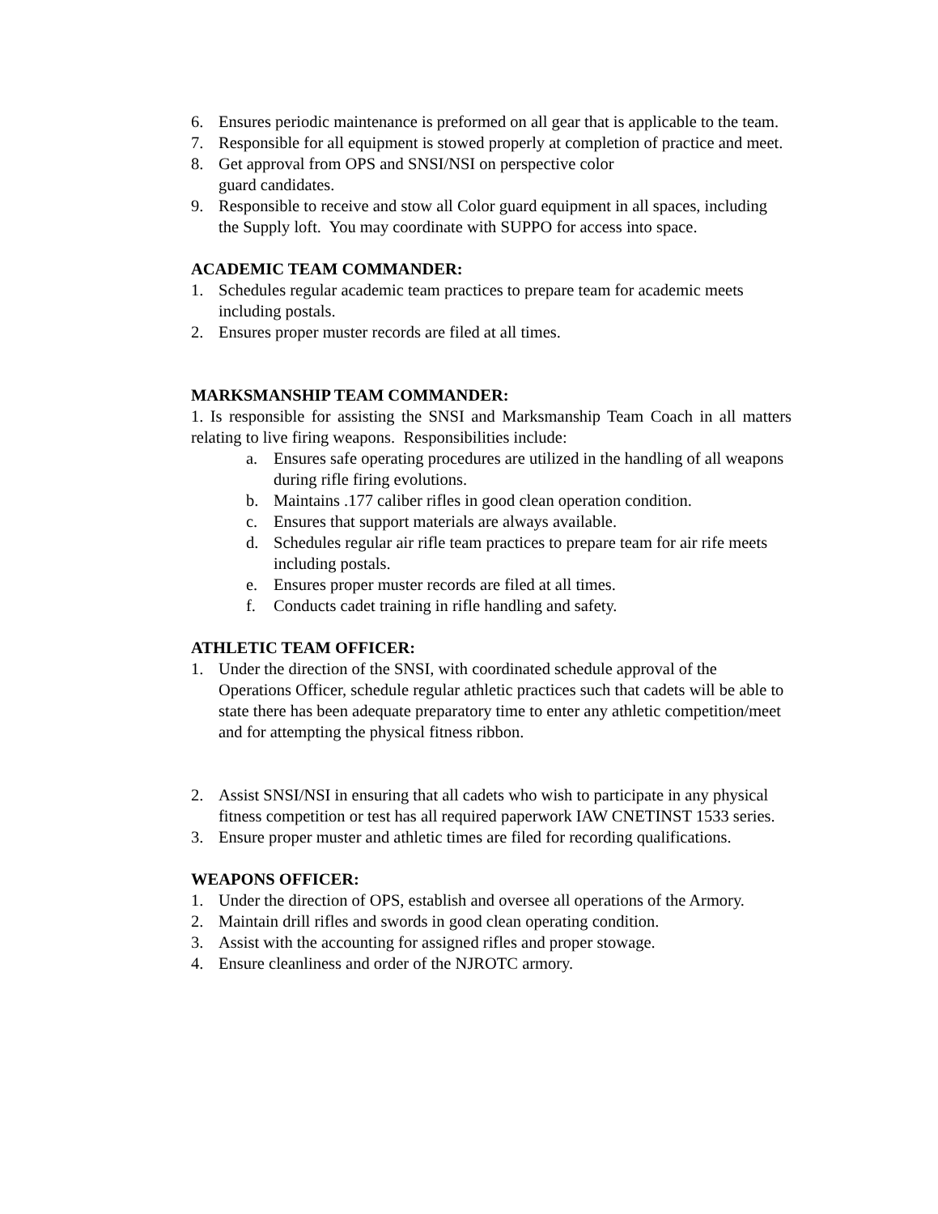6. Ensures periodic maintenance is preformed on all gear that is applicable to the team.
7. Responsible for all equipment is stowed properly at completion of practice and meet.
8. Get approval from OPS and SNSI/NSI on perspective color
guard candidates.
9. Responsible to receive and stow all Color guard equipment in all spaces, including the Supply loft. You may coordinate with SUPPO for access into space.
ACADEMIC TEAM COMMANDER:
1. Schedules regular academic team practices to prepare team for academic meets including postals.
2. Ensures proper muster records are filed at all times.
MARKSMANSHIP TEAM COMMANDER:
1. Is responsible for assisting the SNSI and Marksmanship Team Coach in all matters relating to live firing weapons. Responsibilities include:
a. Ensures safe operating procedures are utilized in the handling of all weapons during rifle firing evolutions.
b. Maintains .177 caliber rifles in good clean operation condition.
c. Ensures that support materials are always available.
d. Schedules regular air rifle team practices to prepare team for air rife meets including postals.
e. Ensures proper muster records are filed at all times.
f. Conducts cadet training in rifle handling and safety.
ATHLETIC TEAM OFFICER:
1. Under the direction of the SNSI, with coordinated schedule approval of the Operations Officer, schedule regular athletic practices such that cadets will be able to state there has been adequate preparatory time to enter any athletic competition/meet and for attempting the physical fitness ribbon.
2. Assist SNSI/NSI in ensuring that all cadets who wish to participate in any physical fitness competition or test has all required paperwork IAW CNETINST 1533 series.
3. Ensure proper muster and athletic times are filed for recording qualifications.
WEAPONS OFFICER:
1. Under the direction of OPS, establish and oversee all operations of the Armory.
2. Maintain drill rifles and swords in good clean operating condition.
3. Assist with the accounting for assigned rifles and proper stowage.
4. Ensure cleanliness and order of the NJROTC armory.